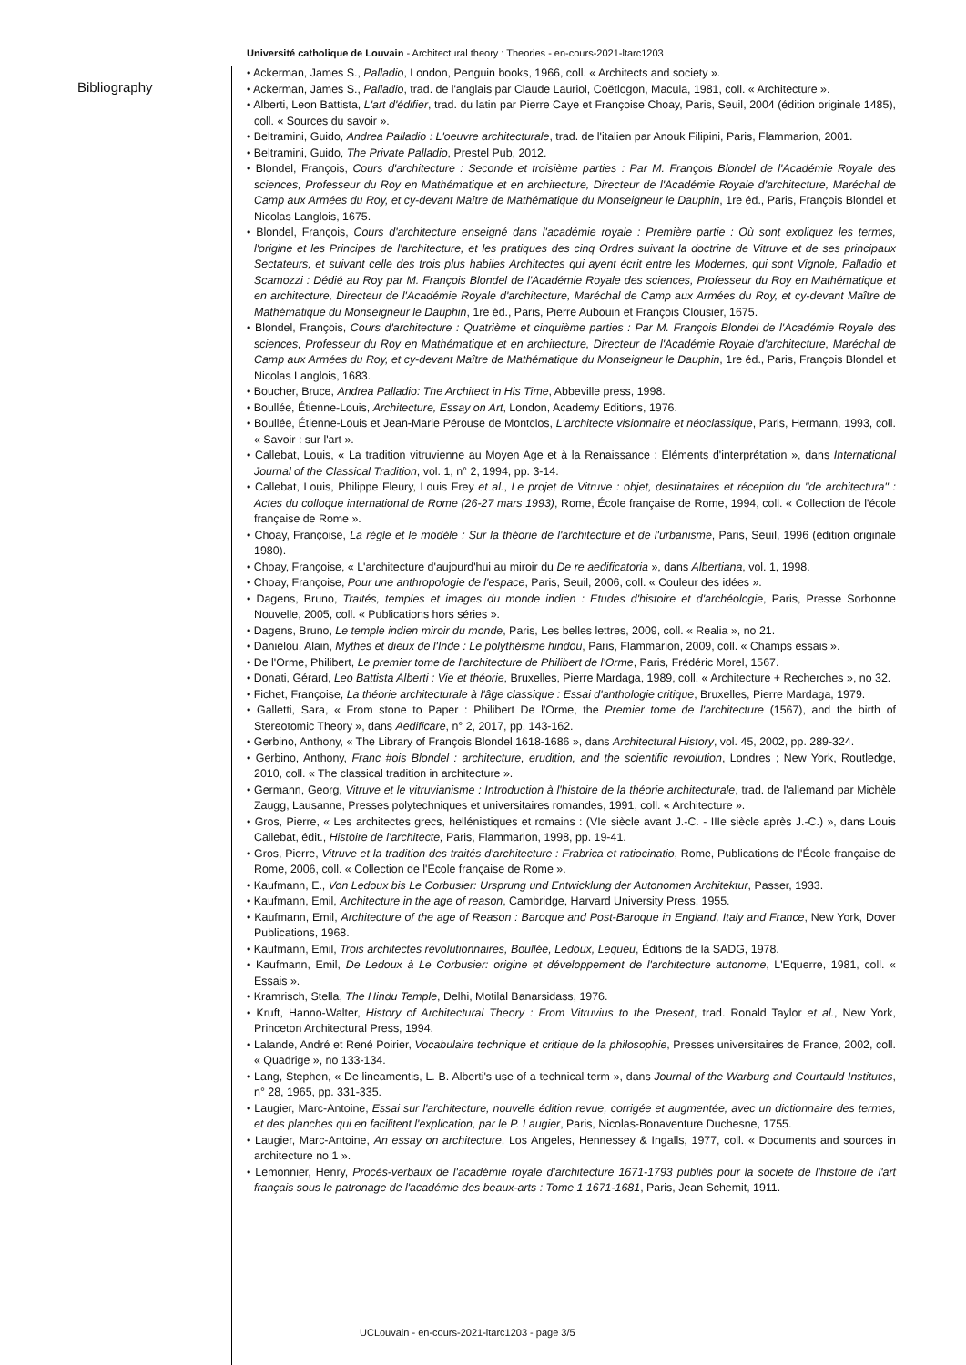Université catholique de Louvain - Architectural theory : Theories - en-cours-2021-ltarc1203
Bibliography
• Ackerman, James S., Palladio, London, Penguin books, 1966, coll. « Architects and society ».
• Ackerman, James S., Palladio, trad. de l'anglais par Claude Lauriol, Coëtlogon, Macula, 1981, coll. « Architecture ».
• Alberti, Leon Battista, L'art d'édifier, trad. du latin par Pierre Caye et Françoise Choay, Paris, Seuil, 2004 (édition originale 1485), coll. « Sources du savoir ».
• Beltramini, Guido, Andrea Palladio : L'oeuvre architecturale, trad. de l'italien par Anouk Filipini, Paris, Flammarion, 2001.
• Beltramini, Guido, The Private Palladio, Prestel Pub, 2012.
• Blondel, François, Cours d'architecture : Seconde et troisième parties : Par M. François Blondel de l'Académie Royale des sciences, Professeur du Roy en Mathématique et en architecture, Directeur de l'Académie Royale d'architecture, Maréchal de Camp aux Armées du Roy, et cy-devant Maître de Mathématique du Monseigneur le Dauphin, 1re éd., Paris, François Blondel et Nicolas Langlois, 1675.
• Blondel, François, Cours d'architecture enseigné dans l'académie royale : Première partie : Où sont expliquez les termes, l'origine et les Principes de l'architecture, et les pratiques des cinq Ordres suivant la doctrine de Vitruve et de ses principaux Sectateurs, et suivant celle des trois plus habiles Architectes qui ayent écrit entre les Modernes, qui sont Vignole, Palladio et Scamozzi : Dédié au Roy par M. François Blondel de l'Académie Royale des sciences, Professeur du Roy en Mathématique et en architecture, Directeur de l'Académie Royale d'architecture, Maréchal de Camp aux Armées du Roy, et cy-devant Maître de Mathématique du Monseigneur le Dauphin, 1re éd., Paris, Pierre Aubouin et François Clousier, 1675.
• Blondel, François, Cours d'architecture : Quatrième et cinquième parties : Par M. François Blondel de l'Académie Royale des sciences, Professeur du Roy en Mathématique et en architecture, Directeur de l'Académie Royale d'architecture, Maréchal de Camp aux Armées du Roy, et cy-devant Maître de Mathématique du Monseigneur le Dauphin, 1re éd., Paris, François Blondel et Nicolas Langlois, 1683.
• Boucher, Bruce, Andrea Palladio: The Architect in His Time, Abbeville press, 1998.
• Boullée, Étienne-Louis, Architecture, Essay on Art, London, Academy Editions, 1976.
• Boullée, Étienne-Louis et Jean-Marie Pérouse de Montclos, L'architecte visionnaire et néoclassique, Paris, Hermann, 1993, coll. « Savoir : sur l'art ».
• Callebat, Louis, « La tradition vitruvienne au Moyen Age et à la Renaissance : Éléments d'interprétation », dans International Journal of the Classical Tradition, vol. 1, n° 2, 1994, pp. 3-14.
• Callebat, Louis, Philippe Fleury, Louis Frey et al., Le projet de Vitruve : objet, destinataires et réception du "de architectura" : Actes du colloque international de Rome (26-27 mars 1993), Rome, École française de Rome, 1994, coll. « Collection de l'école française de Rome ».
• Choay, Françoise, La règle et le modèle : Sur la théorie de l'architecture et de l'urbanisme, Paris, Seuil, 1996 (édition originale 1980).
• Choay, Françoise, « L'architecture d'aujourd'hui au miroir du De re aedificatoria », dans Albertiana, vol. 1, 1998.
• Choay, Françoise, Pour une anthropologie de l'espace, Paris, Seuil, 2006, coll. « Couleur des idées ».
• Dagens, Bruno, Traités, temples et images du monde indien : Etudes d'histoire et d'archéologie, Paris, Presse Sorbonne Nouvelle, 2005, coll. « Publications hors séries ».
• Dagens, Bruno, Le temple indien miroir du monde, Paris, Les belles lettres, 2009, coll. « Realia », no 21.
• Daniélou, Alain, Mythes et dieux de l'Inde : Le polythéisme hindou, Paris, Flammarion, 2009, coll. « Champs essais ».
• De l'Orme, Philibert, Le premier tome de l'architecture de Philibert de l'Orme, Paris, Frédéric Morel, 1567.
• Donati, Gérard, Leo Battista Alberti : Vie et théorie, Bruxelles, Pierre Mardaga, 1989, coll. « Architecture + Recherches », no 32.
• Fichet, Françoise, La théorie architecturale à l'âge classique : Essai d'anthologie critique, Bruxelles, Pierre Mardaga, 1979.
• Galletti, Sara, « From stone to Paper : Philibert De l'Orme, the Premier tome de l'architecture (1567), and the birth of Stereotomic Theory », dans Aedificare, n° 2, 2017, pp. 143-162.
• Gerbino, Anthony, « The Library of François Blondel 1618-1686 », dans Architectural History, vol. 45, 2002, pp. 289-324.
• Gerbino, Anthony, Franc #ois Blondel : architecture, erudition, and the scientific revolution, Londres ; New York, Routledge, 2010, coll. « The classical tradition in architecture ».
• Germann, Georg, Vitruve et le vitruvianisme : Introduction à l'histoire de la théorie architecturale, trad. de l'allemand par Michèle Zaugg, Lausanne, Presses polytechniques et universitaires romandes, 1991, coll. « Architecture ».
• Gros, Pierre, « Les architectes grecs, hellénistiques et romains : (VIe siècle avant J.-C. - IIIe siècle après J.-C.) », dans Louis Callebat, édit., Histoire de l'architecte, Paris, Flammarion, 1998, pp. 19-41.
• Gros, Pierre, Vitruve et la tradition des traités d'architecture : Frabrica et ratiocinatio, Rome, Publications de l'École française de Rome, 2006, coll. « Collection de l'École française de Rome ».
• Kaufmann, E., Von Ledoux bis Le Corbusier: Ursprung und Entwicklung der Autonomen Architektur, Passer, 1933.
• Kaufmann, Emil, Architecture in the age of reason, Cambridge, Harvard University Press, 1955.
• Kaufmann, Emil, Architecture of the age of Reason : Baroque and Post-Baroque in England, Italy and France, New York, Dover Publications, 1968.
• Kaufmann, Emil, Trois architectes révolutionnaires, Boullée, Ledoux, Lequeu, Éditions de la SADG, 1978.
• Kaufmann, Emil, De Ledoux à Le Corbusier: origine et développement de l'architecture autonome, L'Equerre, 1981, coll. « Essais ».
• Kramrisch, Stella, The Hindu Temple, Delhi, Motilal Banarsidass, 1976.
• Kruft, Hanno-Walter, History of Architectural Theory : From Vitruvius to the Present, trad. Ronald Taylor et al., New York, Princeton Architectural Press, 1994.
• Lalande, André et René Poirier, Vocabulaire technique et critique de la philosophie, Presses universitaires de France, 2002, coll. « Quadrige », no 133-134.
• Lang, Stephen, « De lineamentis, L. B. Alberti's use of a technical term », dans Journal of the Warburg and Courtauld Institutes, n° 28, 1965, pp. 331-335.
• Laugier, Marc-Antoine, Essai sur l'architecture, nouvelle édition revue, corrigée et augmentée, avec un dictionnaire des termes, et des planches qui en facilitent l'explication, par le P. Laugier, Paris, Nicolas-Bonaventure Duchesne, 1755.
• Laugier, Marc-Antoine, An essay on architecture, Los Angeles, Hennessey & Ingalls, 1977, coll. « Documents and sources in architecture no 1 ».
• Lemonnier, Henry, Procès-verbaux de l'académie royale d'architecture 1671-1793 publiés pour la societe de l'histoire de l'art français sous le patronage de l'académie des beaux-arts : Tome 1 1671-1681, Paris, Jean Schemit, 1911.
UCLouvain - en-cours-2021-ltarc1203 - page 3/5